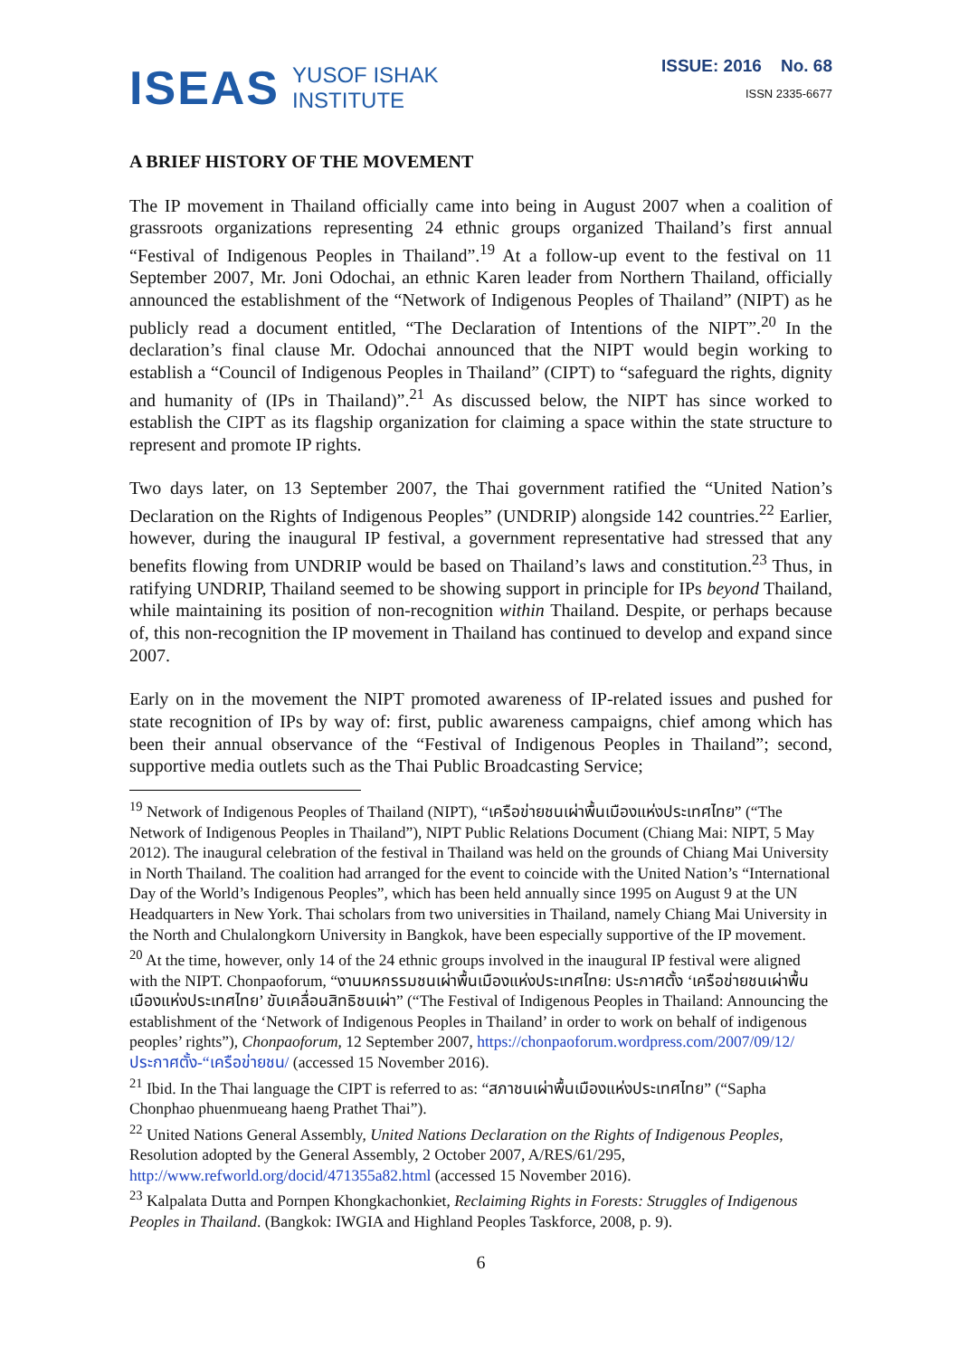ISEAS YUSOF ISHAK
INSTITUTE
ISSUE: 2016 No. 68
ISSN 2335-6677
A BRIEF HISTORY OF THE MOVEMENT
The IP movement in Thailand officially came into being in August 2007 when a coalition of grassroots organizations representing 24 ethnic groups organized Thailand’s first annual “Festival of Indigenous Peoples in Thailand”.<sup>19</sup> At a follow-up event to the festival on 11 September 2007, Mr. Joni Odochai, an ethnic Karen leader from Northern Thailand, officially announced the establishment of the “Network of Indigenous Peoples of Thailand” (NIPT) as he publicly read a document entitled, “The Declaration of Intentions of the NIPT”.<sup>20</sup> In the declaration’s final clause Mr. Odochai announced that the NIPT would begin working to establish a “Council of Indigenous Peoples in Thailand” (CIPT) to “safeguard the rights, dignity and humanity of (IPs in Thailand)”.<sup>21</sup> As discussed below, the NIPT has since worked to establish the CIPT as its flagship organization for claiming a space within the state structure to represent and promote IP rights.
Two days later, on 13 September 2007, the Thai government ratified the “United Nation’s Declaration on the Rights of Indigenous Peoples” (UNDRIP) alongside 142 countries.<sup>22</sup> Earlier, however, during the inaugural IP festival, a government representative had stressed that any benefits flowing from UNDRIP would be based on Thailand’s laws and constitution.<sup>23</sup> Thus, in ratifying UNDRIP, Thailand seemed to be showing support in principle for IPs beyond Thailand, while maintaining its position of non-recognition within Thailand. Despite, or perhaps because of, this non-recognition the IP movement in Thailand has continued to develop and expand since 2007.
Early on in the movement the NIPT promoted awareness of IP-related issues and pushed for state recognition of IPs by way of: first, public awareness campaigns, chief among which has been their annual observance of the “Festival of Indigenous Peoples in Thailand”; second, supportive media outlets such as the Thai Public Broadcasting Service;
<sup>19</sup> Network of Indigenous Peoples of Thailand (NIPT), “เครือข่ายชนเผ่าพื้นเมืองแห่งประเทศไทย” (“The Network of Indigenous Peoples in Thailand”), NIPT Public Relations Document (Chiang Mai: NIPT, 5 May 2012). The inaugural celebration of the festival in Thailand was held on the grounds of Chiang Mai University in North Thailand. The coalition had arranged for the event to coincide with the United Nation’s “International Day of the World’s Indigenous Peoples”, which has been held annually since 1995 on August 9 at the UN Headquarters in New York. Thai scholars from two universities in Thailand, namely Chiang Mai University in the North and Chulalongkorn University in Bangkok, have been especially supportive of the IP movement.
<sup>20</sup> At the time, however, only 14 of the 24 ethnic groups involved in the inaugural IP festival were aligned with the NIPT. Chonpaoforum, “งานมหกรรมชนเผ่าพื้นเมืองแห่งประเทศไทย: ประกาศตั้ง ‘เครือข่ายชนเผ่าพื้นเมืองแห่งประเทศไทย’ ขับเคลื่อนสิทธิชนเผ่า” (“The Festival of Indigenous Peoples in Thailand: Announcing the establishment of the ‘Network of Indigenous Peoples in Thailand’ in order to work on behalf of indigenous peoples’ rights”), Chonpaoforum, 12 September 2007, https://chonpaoforum.wordpress.com/2007/09/12/ประกาศตั้ง-“เครือข่ายชน/ (accessed 15 November 2016).
<sup>21</sup> Ibid. In the Thai language the CIPT is referred to as: “สภาชนเผ่าพื้นเมืองแห่งประเทศไทย” (“Sapha Chonphao phuenmueang haeng Prathet Thai”).
<sup>22</sup> United Nations General Assembly, United Nations Declaration on the Rights of Indigenous Peoples, Resolution adopted by the General Assembly, 2 October 2007, A/RES/61/295, http://www.refworld.org/docid/471355a82.html (accessed 15 November 2016).
<sup>23</sup> Kalpalata Dutta and Pornpen Khongkachonkiet, Reclaiming Rights in Forests: Struggles of Indigenous Peoples in Thailand. (Bangkok: IWGIA and Highland Peoples Taskforce, 2008, p. 9).
6